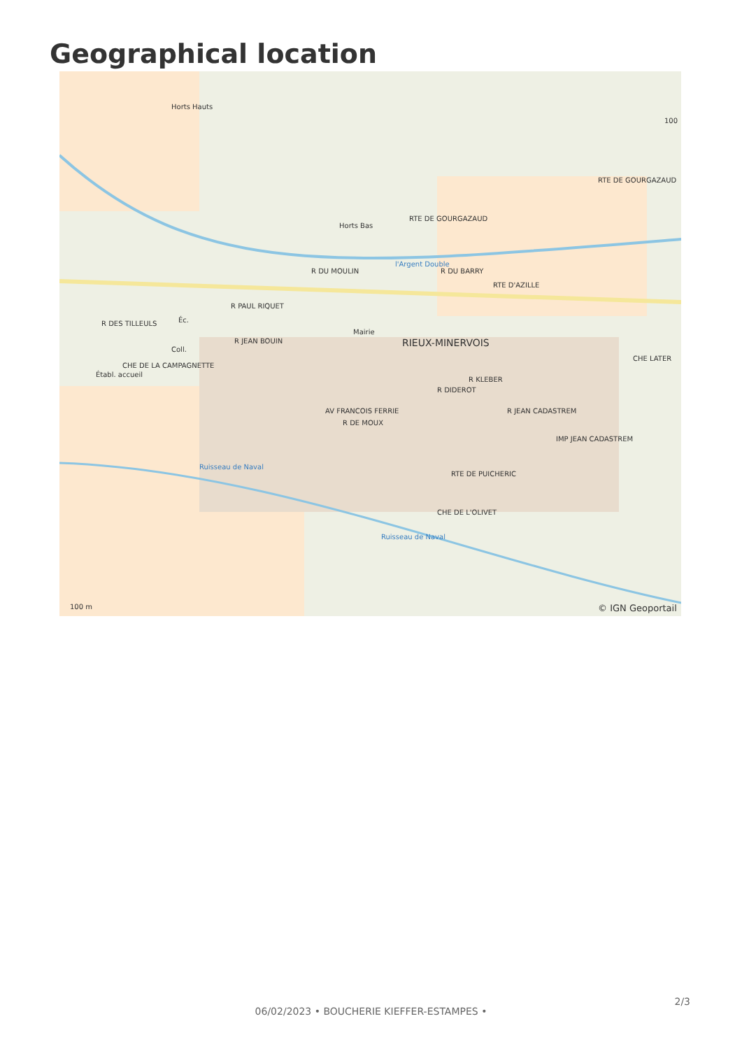Geographical location
Horts Hauts
Horts Bas
RTE DE GOURGAZAUD
RTE DE GOURGAZAUD
l'Argent Double
R DU MOULIN R DU BARRY
RTE D'AZILLE
R PAUL RIQUET
R DES TILLEULS Éc.
Coll.
Mairie
RIEUX-MINERVOIS R JEAN BOUIN
CHE DE LA CAMPAGNETTE
Établ. accueil
R DIDEROT
R KLEBER
R JEAN CADASTREM
R DE MOUX
IMP JEAN CADASTREM
AV FRANCOIS FERRIE
RTE DE PUICHERIC
Ruisseau de Naval
Ruisseau de Naval
CHE DE L'OLIVET
CHE LATER
100
100 m © IGN Geoportail
2/3
06/02/2023 • BOUCHERIE KIEFFER-ESTAMPES •